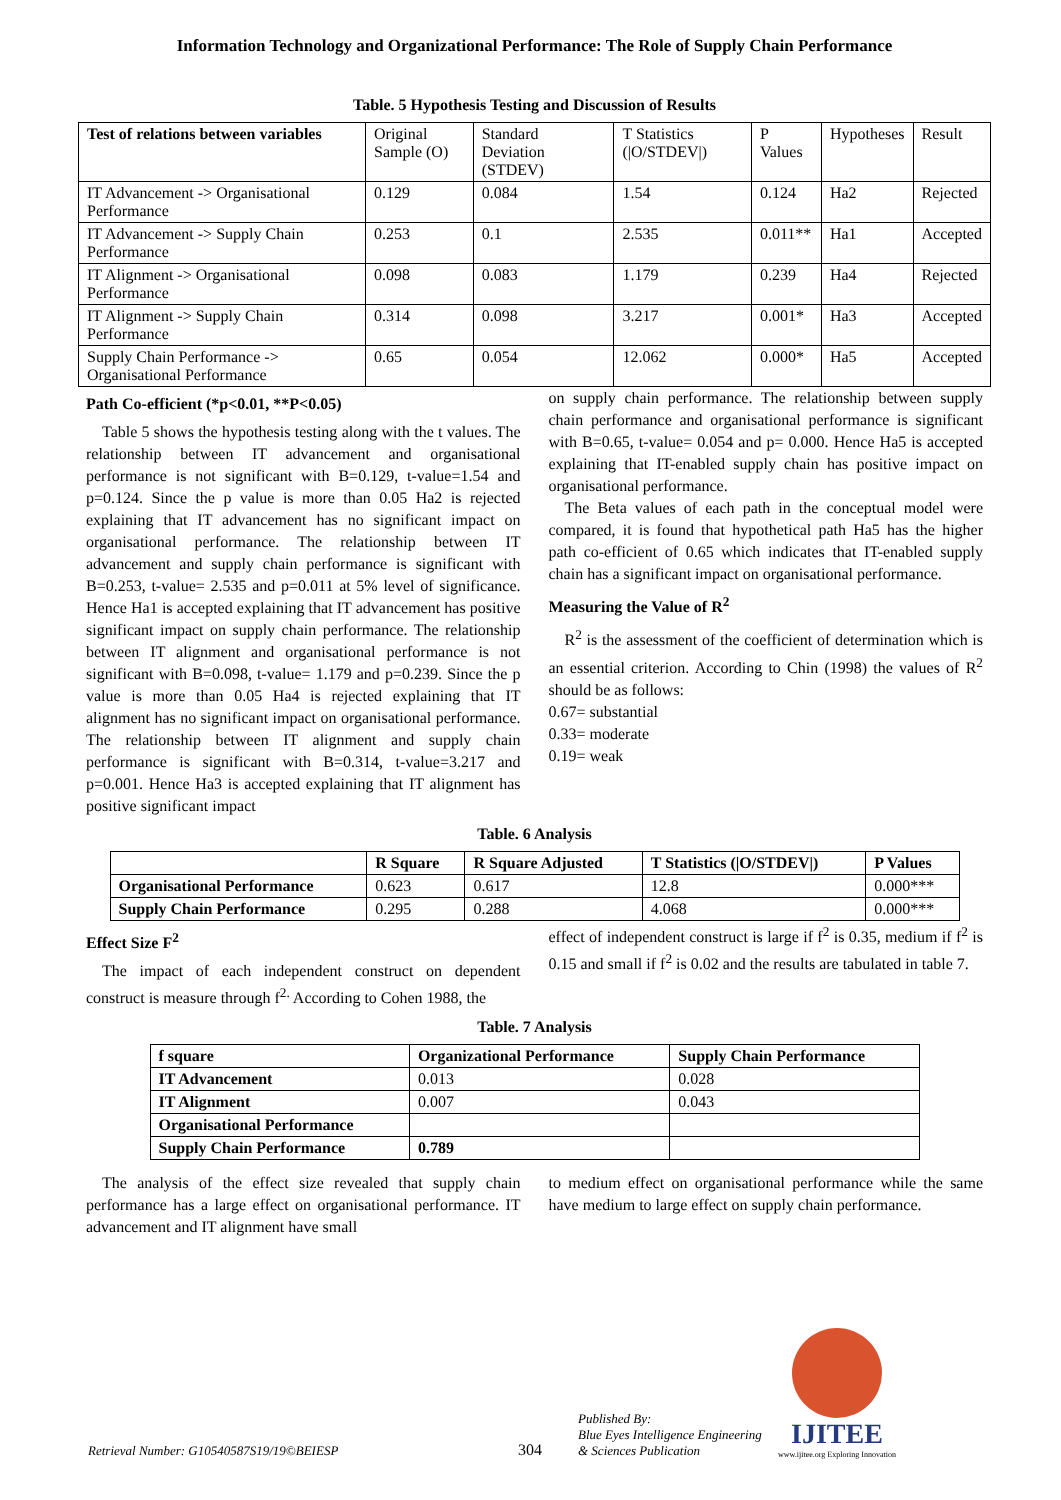Information Technology and Organizational Performance: The Role of Supply Chain Performance
Table. 5 Hypothesis Testing and Discussion of Results
| Test of relations between variables | Original Sample (O) | Standard Deviation (STDEV) | T Statistics (/O/STDEV/) | P Values | Hypotheses | Result |
| --- | --- | --- | --- | --- | --- | --- |
| IT Advancement -> Organisational Performance | 0.129 | 0.084 | 1.54 | 0.124 | Ha2 | Rejected |
| IT Advancement -> Supply Chain Performance | 0.253 | 0.1 | 2.535 | 0.011** | Ha1 | Accepted |
| IT Alignment -> Organisational Performance | 0.098 | 0.083 | 1.179 | 0.239 | Ha4 | Rejected |
| IT Alignment -> Supply Chain Performance | 0.314 | 0.098 | 3.217 | 0.001* | Ha3 | Accepted |
| Supply Chain Performance -> Organisational Performance | 0.65 | 0.054 | 12.062 | 0.000* | Ha5 | Accepted |
Path Co-efficient (*p<0.01, **P<0.05)
Table 5 shows the hypothesis testing along with the t values. The relationship between IT advancement and organisational performance is not significant with B=0.129, t-value=1.54 and p=0.124. Since the p value is more than 0.05 Ha2 is rejected explaining that IT advancement has no significant impact on organisational performance. The relationship between IT advancement and supply chain performance is significant with B=0.253, t-value= 2.535 and p=0.011 at 5% level of significance. Hence Ha1 is accepted explaining that IT advancement has positive significant impact on supply chain performance. The relationship between IT alignment and organisational performance is not significant with B=0.098, t-value= 1.179 and p=0.239. Since the p value is more than 0.05 Ha4 is rejected explaining that IT alignment has no significant impact on organisational performance. The relationship between IT alignment and supply chain performance is significant with B=0.314, t-value=3.217 and p=0.001. Hence Ha3 is accepted explaining that IT alignment has positive significant impact
on supply chain performance. The relationship between supply chain performance and organisational performance is significant with B=0.65, t-value= 0.054 and p= 0.000. Hence Ha5 is accepted explaining that IT-enabled supply chain has positive impact on organisational performance.
The Beta values of each path in the conceptual model were compared, it is found that hypothetical path Ha5 has the higher path co-efficient of 0.65 which indicates that IT-enabled supply chain has a significant impact on organisational performance.
Measuring the Value of R<sup>2</sup>
R<sup>2</sup> is the assessment of the coefficient of determination which is an essential criterion. According to Chin (1998) the values of R<sup>2</sup> should be as follows:
0.67= substantial
0.33= moderate
0.19= weak
Table. 6 Analysis
| | R Square | R Square Adjusted | T Statistics (/O/STDEV/) | P Values |
| --- | --- | --- | --- | --- |
| Organisational Performance | 0.623 | 0.617 | 12.8 | 0.000*** |
| Supply Chain Performance | 0.295 | 0.288 | 4.068 | 0.000*** |
Effect Size F<sup>2</sup>
The impact of each independent construct on dependent construct is measure through f<sup>2.</sup> According to Cohen 1988, the
effect of independent construct is large if f<sup>2</sup> is 0.35, medium if f<sup>2</sup> is 0.15 and small if f<sup>2</sup> is 0.02 and the results are tabulated in table 7.
Table. 7 Analysis
| f square | Organizational Performance | Supply Chain Performance |
| --- | --- | --- |
| IT Advancement | 0.013 | 0.028 |
| IT Alignment | 0.007 | 0.043 |
| Organisational Performance | | |
| Supply Chain Performance | 0.789 | |
The analysis of the effect size revealed that supply chain performance has a large effect on organisational performance. IT advancement and IT alignment have small
to medium effect on organisational performance while the same have medium to large effect on supply chain performance.
Retrieval Number: G10540587S19/19©BEIESP
304
Published By:
Blue Eyes Intelligence Engineering
& Sciences Publication
IJITEE
www.ijitee.org Exploring Innovation